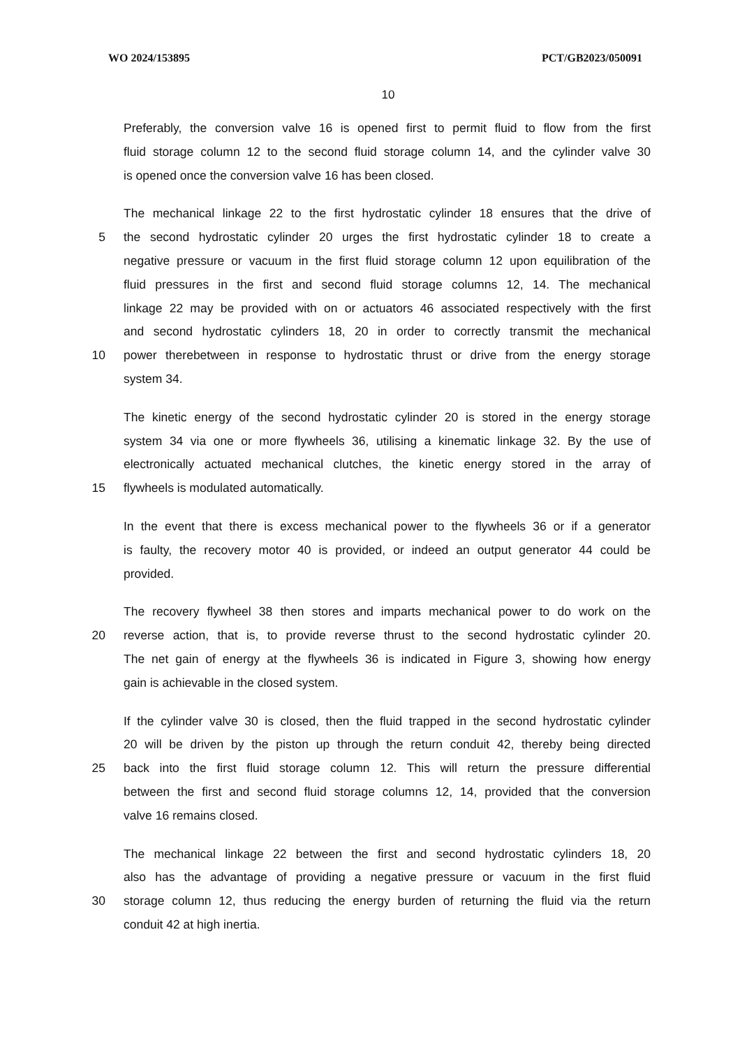WO 2024/153895 PCT/GB2023/050091
10
Preferably, the conversion valve 16 is opened first to permit fluid to flow from the first
fluid storage column 12 to the second fluid storage column 14, and the cylinder valve 30
is opened once the conversion valve 16 has been closed.
The mechanical linkage 22 to the first hydrostatic cylinder 18 ensures that the drive of
5 the second hydrostatic cylinder 20 urges the first hydrostatic cylinder 18 to create a
negative pressure or vacuum in the first fluid storage column 12 upon equilibration of the
fluid pressures in the first and second fluid storage columns 12, 14. The mechanical
linkage 22 may be provided with on or actuators 46 associated respectively with the first
and second hydrostatic cylinders 18, 20 in order to correctly transmit the mechanical
10 power therebetween in response to hydrostatic thrust or drive from the energy storage
system 34.
The kinetic energy of the second hydrostatic cylinder 20 is stored in the energy storage
system 34 via one or more flywheels 36, utilising a kinematic linkage 32. By the use of
electronically actuated mechanical clutches, the kinetic energy stored in the array of
15 flywheels is modulated automatically.
In the event that there is excess mechanical power to the flywheels 36 or if a generator
is faulty, the recovery motor 40 is provided, or indeed an output generator 44 could be
provided.
The recovery flywheel 38 then stores and imparts mechanical power to do work on the
20 reverse action, that is, to provide reverse thrust to the second hydrostatic cylinder 20.
The net gain of energy at the flywheels 36 is indicated in Figure 3, showing how energy
gain is achievable in the closed system.
If the cylinder valve 30 is closed, then the fluid trapped in the second hydrostatic cylinder
20 will be driven by the piston up through the return conduit 42, thereby being directed
25 back into the first fluid storage column 12. This will return the pressure differential
between the first and second fluid storage columns 12, 14, provided that the conversion
valve 16 remains closed.
The mechanical linkage 22 between the first and second hydrostatic cylinders 18, 20
also has the advantage of providing a negative pressure or vacuum in the first fluid
30 storage column 12, thus reducing the energy burden of returning the fluid via the return
conduit 42 at high inertia.